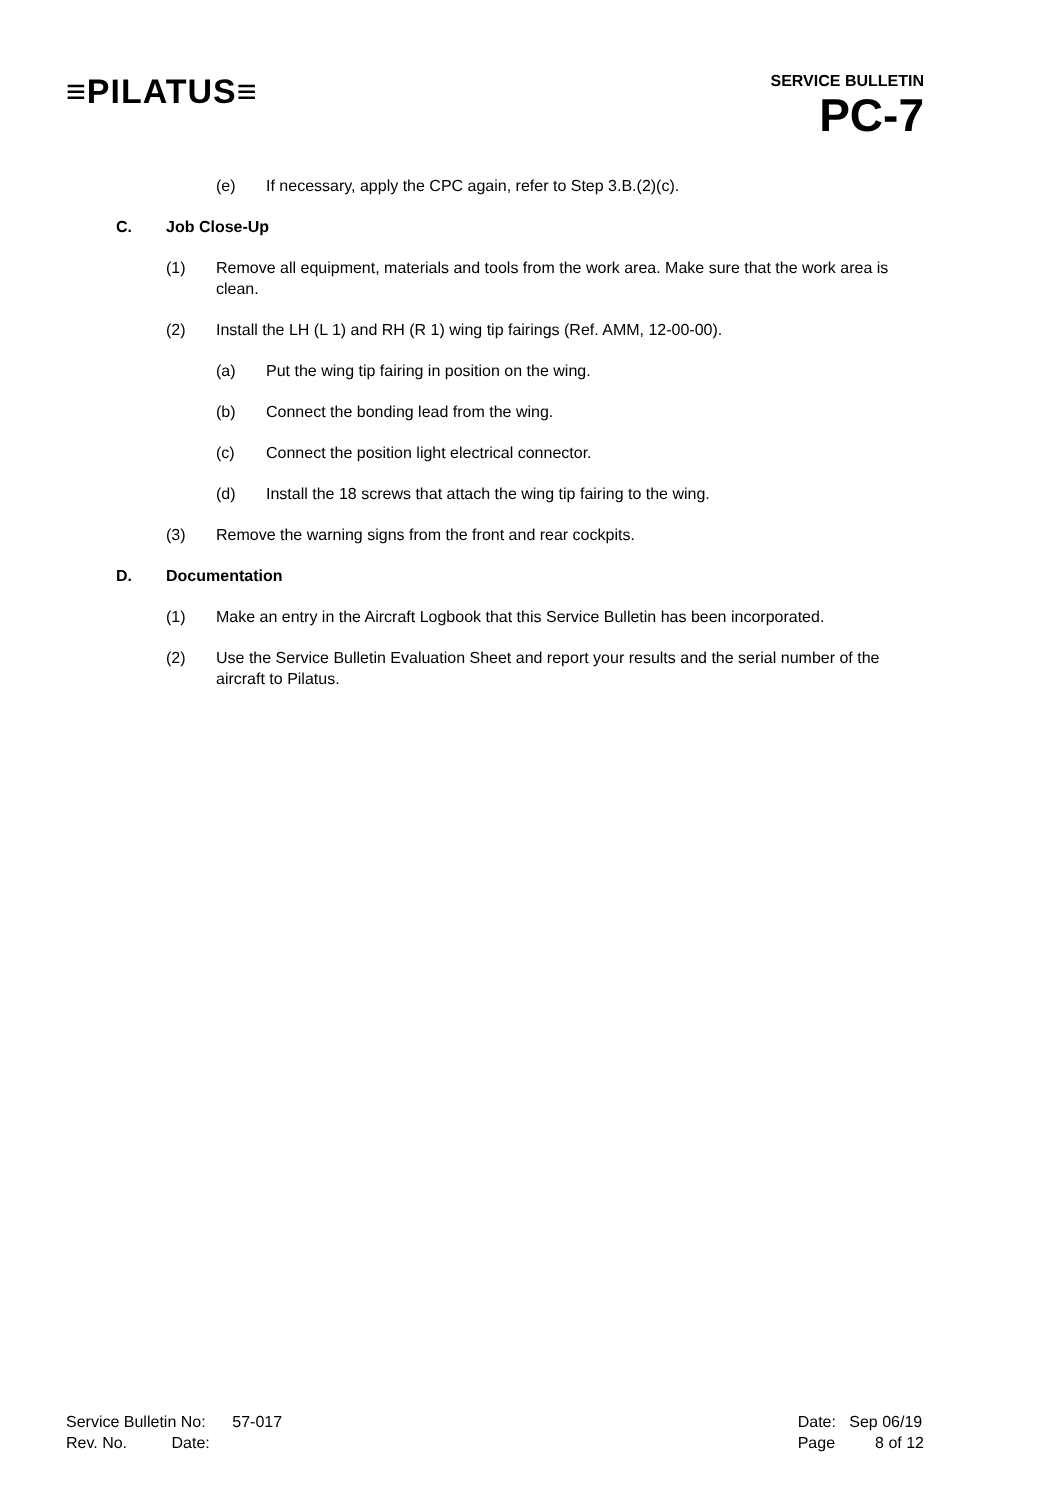≡PILATUS≡
SERVICE BULLETIN
PC-7
(e) If necessary, apply the CPC again, refer to Step 3.B.(2)(c).
C. Job Close-Up
(1) Remove all equipment, materials and tools from the work area. Make sure that the work area is clean.
(2) Install the LH (L 1) and RH (R 1) wing tip fairings (Ref. AMM, 12-00-00).
(a) Put the wing tip fairing in position on the wing.
(b) Connect the bonding lead from the wing.
(c) Connect the position light electrical connector.
(d) Install the 18 screws that attach the wing tip fairing to the wing.
(3) Remove the warning signs from the front and rear cockpits.
D. Documentation
(1) Make an entry in the Aircraft Logbook that this Service Bulletin has been incorporated.
(2) Use the Service Bulletin Evaluation Sheet and report your results and the serial number of the aircraft to Pilatus.
Service Bulletin No: 57-017
Rev. No. Date:
Date: Sep 06/19
Page 8 of 12